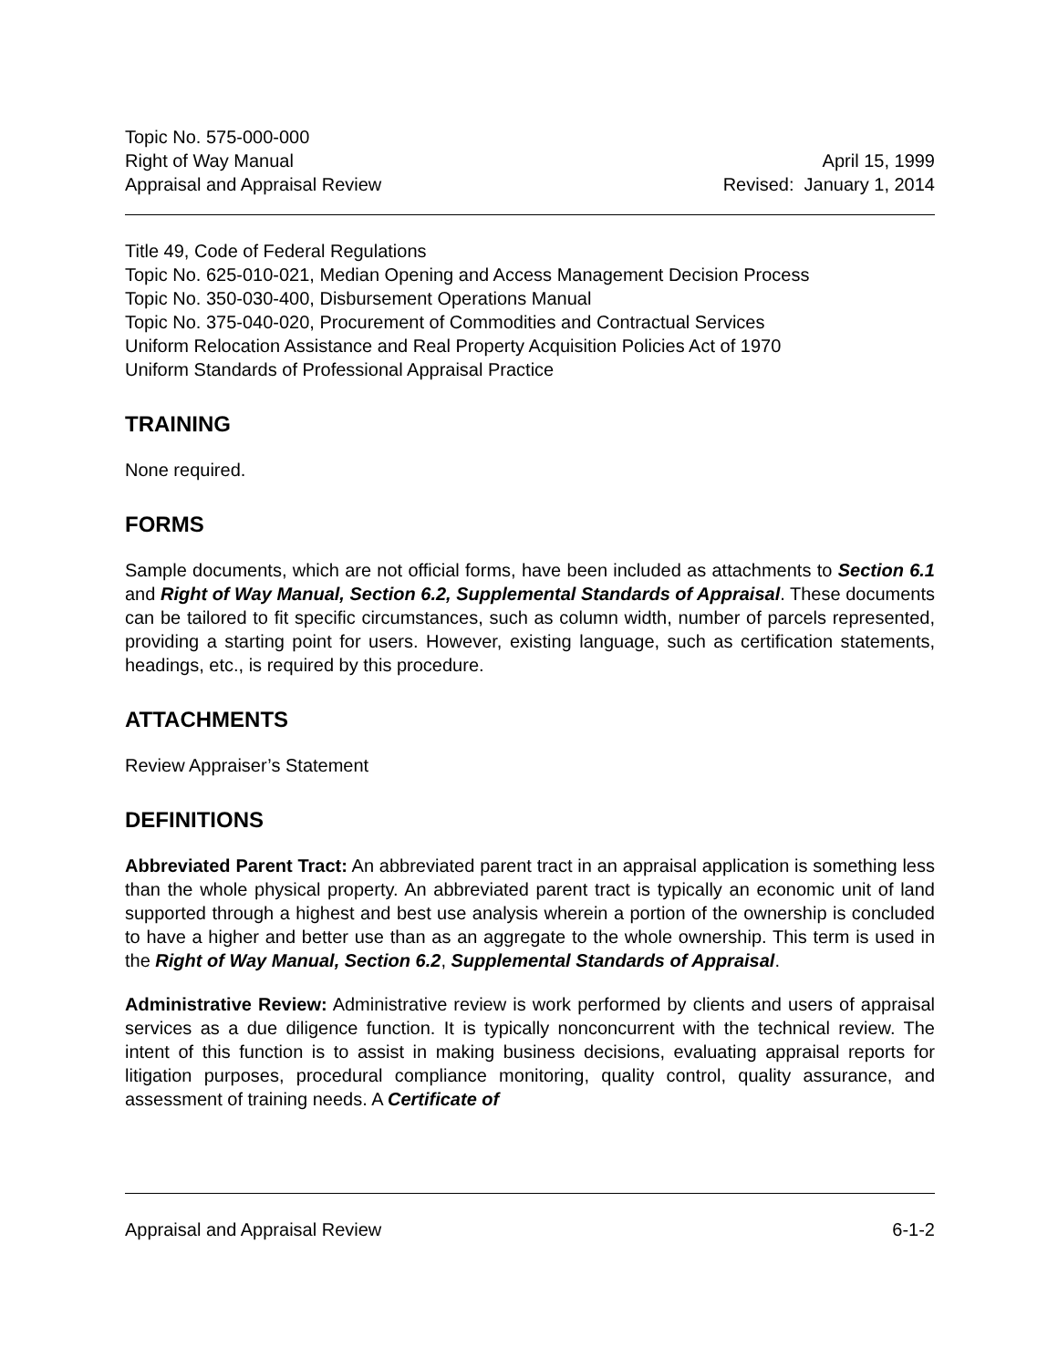Topic No. 575-000-000
Right of Way Manual April 15, 1999
Appraisal and Appraisal Review Revised: January 1, 2014
Title 49, Code of Federal Regulations
Topic No. 625-010-021, Median Opening and Access Management Decision Process
Topic No. 350-030-400, Disbursement Operations Manual
Topic No. 375-040-020, Procurement of Commodities and Contractual Services
Uniform Relocation Assistance and Real Property Acquisition Policies Act of 1970
Uniform Standards of Professional Appraisal Practice
TRAINING
None required.
FORMS
Sample documents, which are not official forms, have been included as attachments to Section 6.1 and Right of Way Manual, Section 6.2, Supplemental Standards of Appraisal. These documents can be tailored to fit specific circumstances, such as column width, number of parcels represented, providing a starting point for users. However, existing language, such as certification statements, headings, etc., is required by this procedure.
ATTACHMENTS
Review Appraiser’s Statement
DEFINITIONS
Abbreviated Parent Tract: An abbreviated parent tract in an appraisal application is something less than the whole physical property. An abbreviated parent tract is typically an economic unit of land supported through a highest and best use analysis wherein a portion of the ownership is concluded to have a higher and better use than as an aggregate to the whole ownership. This term is used in the Right of Way Manual, Section 6.2, Supplemental Standards of Appraisal.
Administrative Review: Administrative review is work performed by clients and users of appraisal services as a due diligence function. It is typically nonconcurrent with the technical review. The intent of this function is to assist in making business decisions, evaluating appraisal reports for litigation purposes, procedural compliance monitoring, quality control, quality assurance, and assessment of training needs. A Certificate of
Appraisal and Appraisal Review 6-1-2